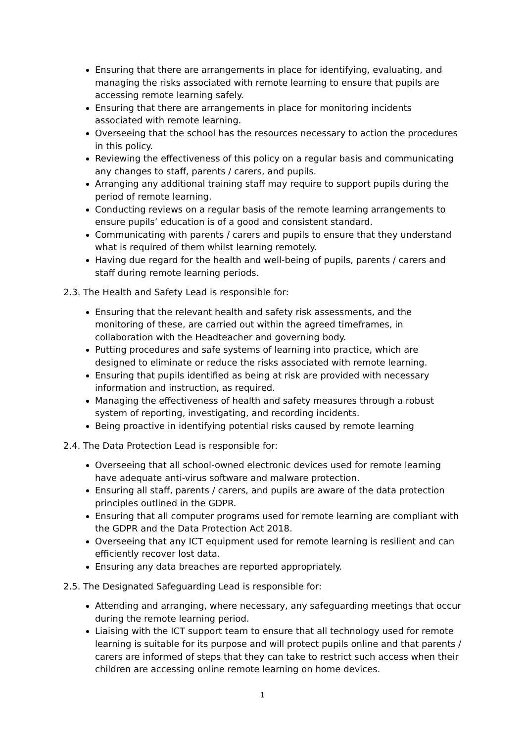Ensuring that there are arrangements in place for identifying, evaluating, and managing the risks associated with remote learning to ensure that pupils are accessing remote learning safely.
Ensuring that there are arrangements in place for monitoring incidents associated with remote learning.
Overseeing that the school has the resources necessary to action the procedures in this policy.
Reviewing the effectiveness of this policy on a regular basis and communicating any changes to staff, parents / carers, and pupils.
Arranging any additional training staff may require to support pupils during the period of remote learning.
Conducting reviews on a regular basis of the remote learning arrangements to ensure pupils’ education is of a good and consistent standard.
Communicating with parents / carers and pupils to ensure that they understand what is required of them whilst learning remotely.
Having due regard for the health and well-being of pupils, parents / carers and staff during remote learning periods.
2.3. The Health and Safety Lead is responsible for:
Ensuring that the relevant health and safety risk assessments, and the monitoring of these, are carried out within the agreed timeframes, in collaboration with the Headteacher and governing body.
Putting procedures and safe systems of learning into practice, which are designed to eliminate or reduce the risks associated with remote learning.
Ensuring that pupils identified as being at risk are provided with necessary information and instruction, as required.
Managing the effectiveness of health and safety measures through a robust system of reporting, investigating, and recording incidents.
Being proactive in identifying potential risks caused by remote learning
2.4. The Data Protection Lead is responsible for:
Overseeing that all school-owned electronic devices used for remote learning have adequate anti-virus software and malware protection.
Ensuring all staff, parents / carers, and pupils are aware of the data protection principles outlined in the GDPR.
Ensuring that all computer programs used for remote learning are compliant with the GDPR and the Data Protection Act 2018.
Overseeing that any ICT equipment used for remote learning is resilient and can efficiently recover lost data.
Ensuring any data breaches are reported appropriately.
2.5. The Designated Safeguarding Lead is responsible for:
Attending and arranging, where necessary, any safeguarding meetings that occur during the remote learning period.
Liaising with the ICT support team to ensure that all technology used for remote learning is suitable for its purpose and will protect pupils online and that parents / carers are informed of steps that they can take to restrict such access when their children are accessing online remote learning on home devices.
1